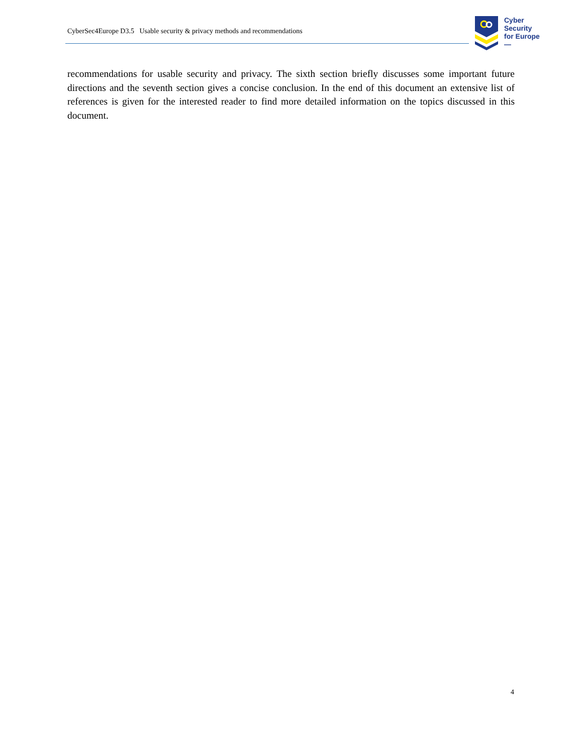CyberSec4Europe D3.5 Usable security & privacy methods and recommendations
Cyber
Security
for Europe
—
recommendations for usable security and privacy. The sixth section briefly discusses some important future directions and the seventh section gives a concise conclusion. In the end of this document an extensive list of references is given for the interested reader to find more detailed information on the topics discussed in this document.
4